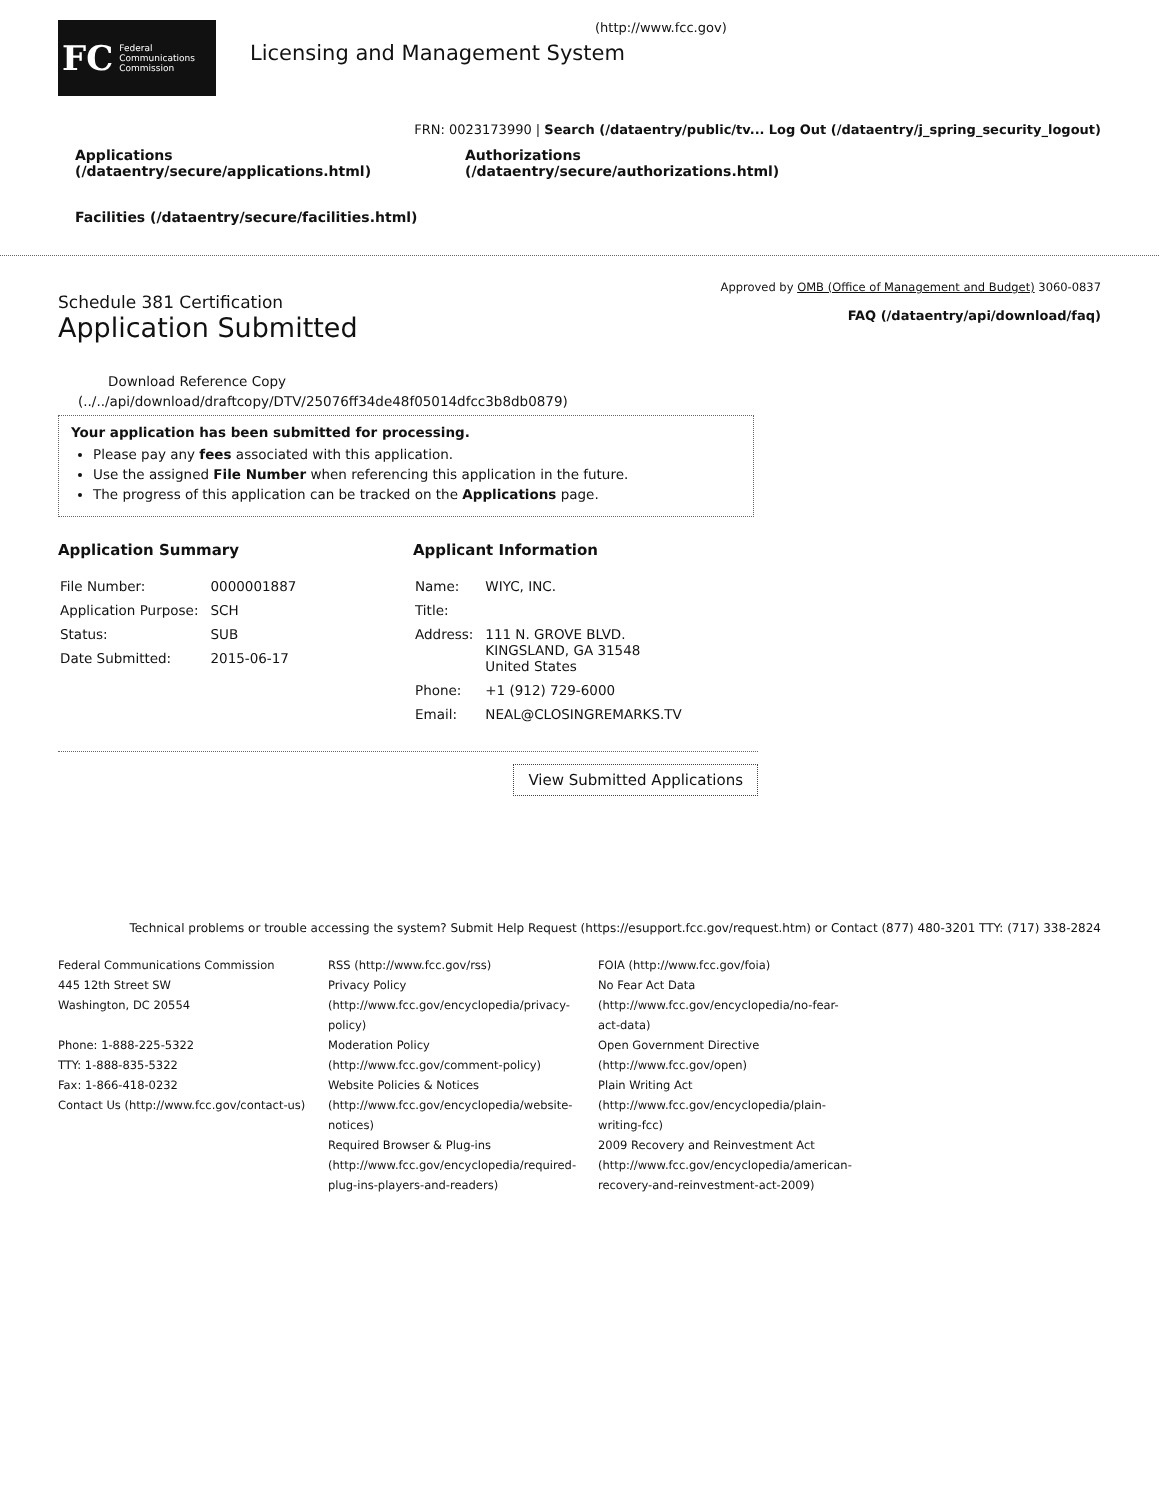FC Federal
Communications
Commission
(http://www.fcc.gov)
Licensing and Management System
FRN: 0023173990 | Search (/dataentry/public/tv... Log Out (/dataentry/j_spring_security_logout)
Applications (/dataentry/secure/applications.html)
Authorizations (/dataentry/secure/authorizations.html)
Facilities (/dataentry/secure/facilities.html)
Schedule 381 Certification
Application Submitted
Approved by OMB (Office of Management and Budget) 3060-0837
FAQ (/dataentry/api/download/faq)
Download Reference Copy
(../../api/download/draftcopy/DTV/25076ff34de48f05014dfcc3b8db0879)
Your application has been submitted for processing.
Please pay any fees associated with this application.
Use the assigned File Number when referencing this application in the future.
The progress of this application can be tracked on the Applications page.
Application Summary
| File Number: | 0000001887 |
| Application Purpose: | SCH |
| Status: | SUB |
| Date Submitted: | 2015-06-17 |
Applicant Information
| Name: | WIYC, INC. |
| Title: | |
| Address: | 111 N. GROVE BLVD. KINGSLAND, GA 31548 United States |
| Phone: | +1 (912) 729-6000 |
| Email: | NEAL@CLOSINGREMARKS.TV |
View Submitted Applications
Technical problems or trouble accessing the system? Submit Help Request (https://esupport.fcc.gov/request.htm) or Contact (877) 480-3201 TTY: (717) 338-2824
Federal Communications Commission
445 12th Street SW
Washington, DC 20554
Phone: 1-888-225-5322
TTY: 1-888-835-5322
Fax: 1-866-418-0232
Contact Us (http://www.fcc.gov/contact-us)
RSS (http://www.fcc.gov/rss)
Privacy Policy
(http://www.fcc.gov/encyclopedia/privacy-
policy)
Moderation Policy
(http://www.fcc.gov/comment-policy)
Website Policies & Notices
(http://www.fcc.gov/encyclopedia/website-
notices)
Required Browser & Plug-ins
(http://www.fcc.gov/encyclopedia/required-
plug-ins-players-and-readers)
FOIA (http://www.fcc.gov/foia)
No Fear Act Data
(http://www.fcc.gov/encyclopedia/no-fear-
act-data)
Open Government Directive
(http://www.fcc.gov/open)
Plain Writing Act
(http://www.fcc.gov/encyclopedia/plain-
writing-fcc)
2009 Recovery and Reinvestment Act
(http://www.fcc.gov/encyclopedia/american-
recovery-and-reinvestment-act-2009)